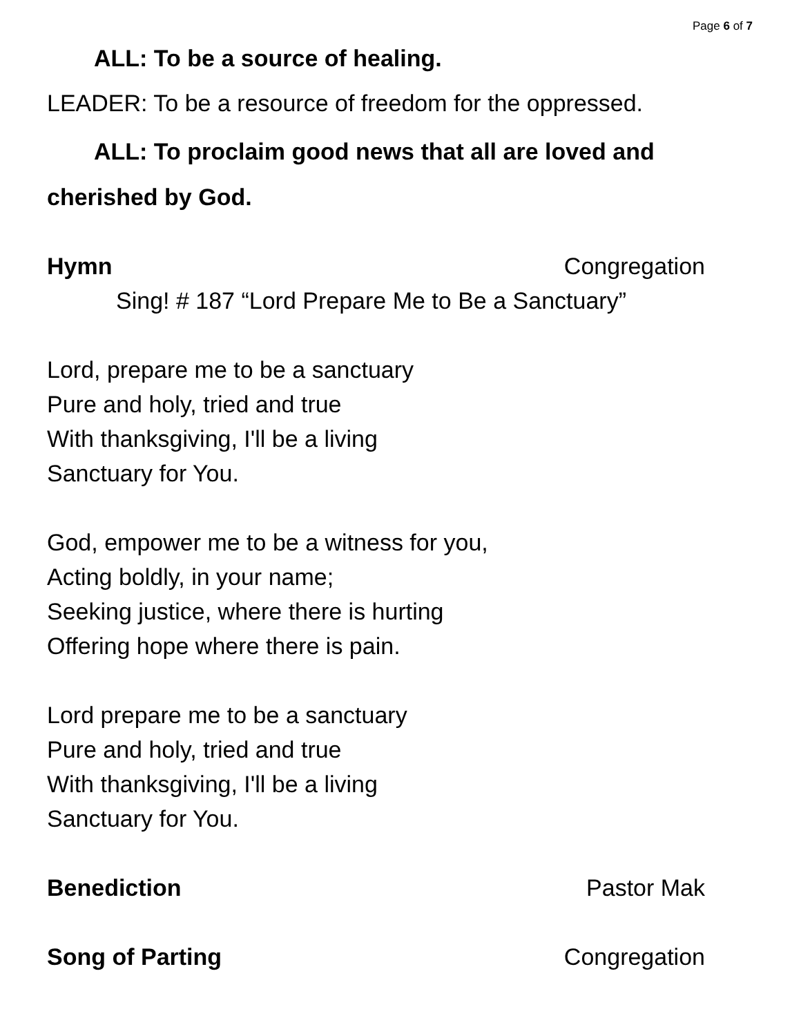Page 6 of 7
ALL: To be a source of healing.
LEADER: To be a resource of freedom for the oppressed.
ALL: To proclaim good news that all are loved and cherished by God.
Hymn Congregation
Sing! # 187 “Lord Prepare Me to Be a Sanctuary”
Lord, prepare me to be a sanctuary
Pure and holy, tried and true
With thanksgiving, I'll be a living
Sanctuary for You.
God, empower me to be a witness for you,
Acting boldly, in your name;
Seeking justice, where there is hurting
Offering hope where there is pain.
Lord prepare me to be a sanctuary
Pure and holy, tried and true
With thanksgiving, I'll be a living
Sanctuary for You.
Benediction Pastor Mak
Song of Parting Congregation